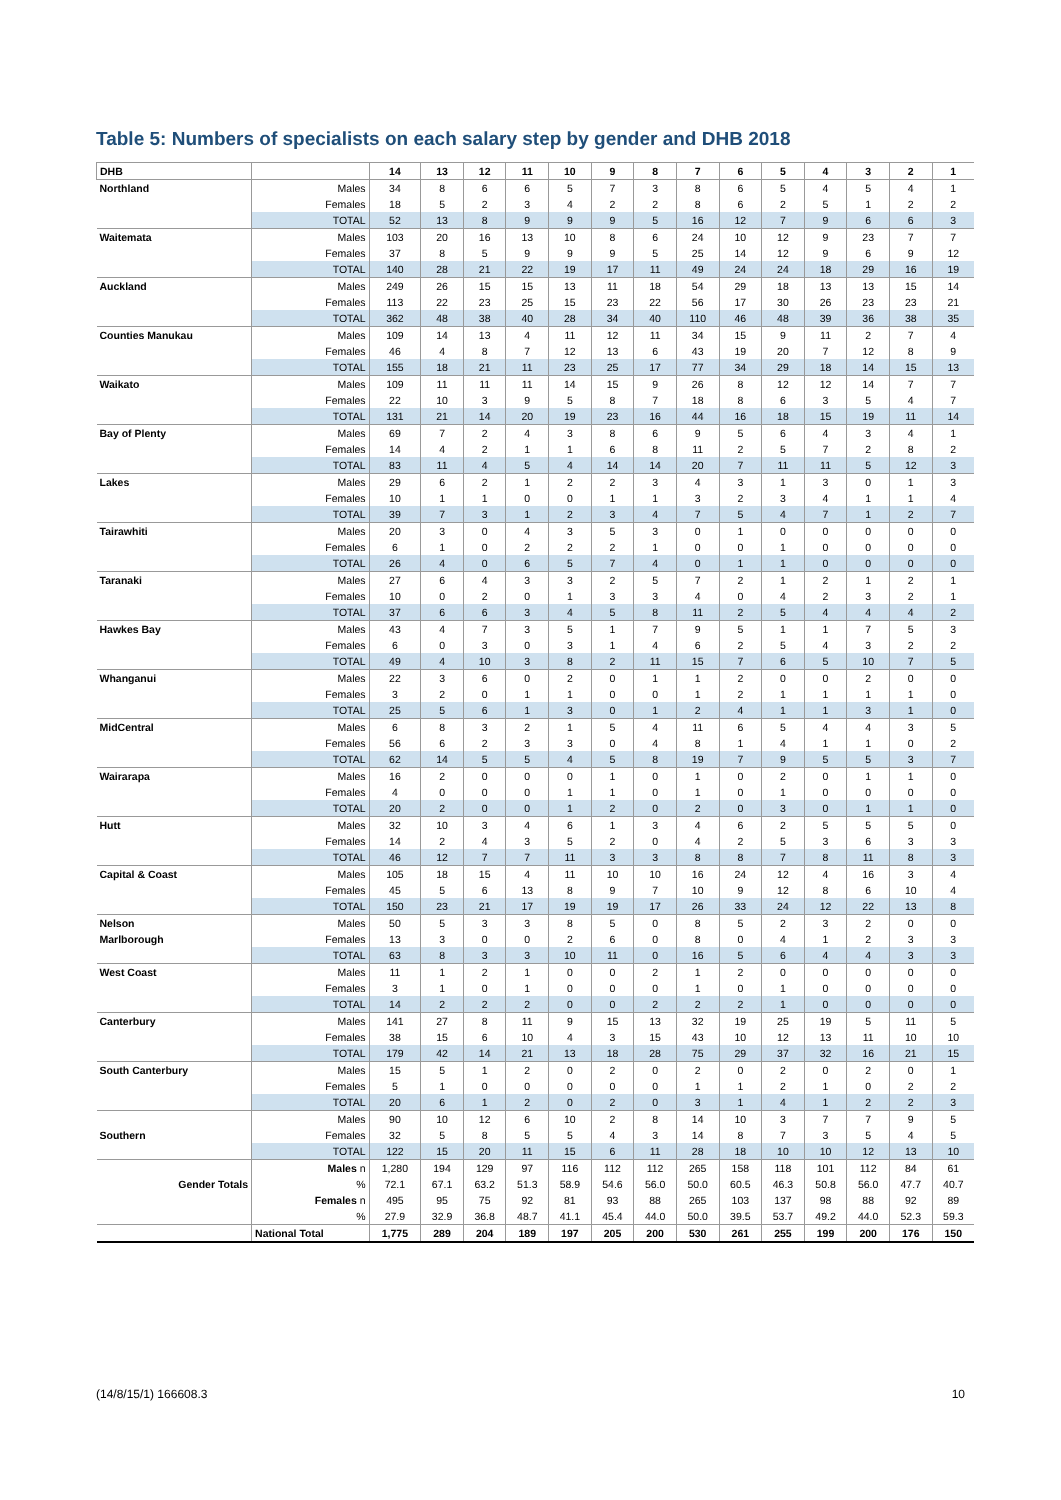Table 5: Numbers of specialists on each salary step by gender and DHB 2018
| DHB | | 14 | 13 | 12 | 11 | 10 | 9 | 8 | 7 | 6 | 5 | 4 | 3 | 2 | 1 |
| --- | --- | --- | --- | --- | --- | --- | --- | --- | --- | --- | --- | --- | --- | --- | --- |
| Northland | Males | 34 | 8 | 6 | 6 | 5 | 7 | 3 | 8 | 6 | 5 | 4 | 5 | 4 | 1 |
| | Females | 18 | 5 | 2 | 3 | 4 | 2 | 2 | 8 | 6 | 2 | 5 | 1 | 2 | 2 |
| | TOTAL | 52 | 13 | 8 | 9 | 9 | 9 | 5 | 16 | 12 | 7 | 9 | 6 | 6 | 3 |
| Waitemata | Males | 103 | 20 | 16 | 13 | 10 | 8 | 6 | 24 | 10 | 12 | 9 | 23 | 7 | 7 |
| | Females | 37 | 8 | 5 | 9 | 9 | 9 | 5 | 25 | 14 | 12 | 9 | 6 | 9 | 12 |
| | TOTAL | 140 | 28 | 21 | 22 | 19 | 17 | 11 | 49 | 24 | 24 | 18 | 29 | 16 | 19 |
| Auckland | Males | 249 | 26 | 15 | 15 | 13 | 11 | 18 | 54 | 29 | 18 | 13 | 13 | 15 | 14 |
| | Females | 113 | 22 | 23 | 25 | 15 | 23 | 22 | 56 | 17 | 30 | 26 | 23 | 23 | 21 |
| | TOTAL | 362 | 48 | 38 | 40 | 28 | 34 | 40 | 110 | 46 | 48 | 39 | 36 | 38 | 35 |
| Counties Manukau | Males | 109 | 14 | 13 | 4 | 11 | 12 | 11 | 34 | 15 | 9 | 11 | 2 | 7 | 4 |
| | Females | 46 | 4 | 8 | 7 | 12 | 13 | 6 | 43 | 19 | 20 | 7 | 12 | 8 | 9 |
| | TOTAL | 155 | 18 | 21 | 11 | 23 | 25 | 17 | 77 | 34 | 29 | 18 | 14 | 15 | 13 |
| Waikato | Males | 109 | 11 | 11 | 11 | 14 | 15 | 9 | 26 | 8 | 12 | 12 | 14 | 7 | 7 |
| | Females | 22 | 10 | 3 | 9 | 5 | 8 | 7 | 18 | 8 | 6 | 3 | 5 | 4 | 7 |
| | TOTAL | 131 | 21 | 14 | 20 | 19 | 23 | 16 | 44 | 16 | 18 | 15 | 19 | 11 | 14 |
| Bay of Plenty | Males | 69 | 7 | 2 | 4 | 3 | 8 | 6 | 9 | 5 | 6 | 4 | 3 | 4 | 1 |
| | Females | 14 | 4 | 2 | 1 | 1 | 6 | 8 | 11 | 2 | 5 | 7 | 2 | 8 | 2 |
| | TOTAL | 83 | 11 | 4 | 5 | 4 | 14 | 14 | 20 | 7 | 11 | 11 | 5 | 12 | 3 |
| Lakes | Males | 29 | 6 | 2 | 1 | 2 | 2 | 3 | 4 | 3 | 1 | 3 | 0 | 1 | 3 |
| | Females | 10 | 1 | 1 | 0 | 0 | 1 | 1 | 3 | 2 | 3 | 4 | 1 | 1 | 4 |
| | TOTAL | 39 | 7 | 3 | 1 | 2 | 3 | 4 | 7 | 5 | 4 | 7 | 1 | 2 | 7 |
| Tairawhiti | Males | 20 | 3 | 0 | 4 | 3 | 5 | 3 | 0 | 1 | 0 | 0 | 0 | 0 | 0 |
| | Females | 6 | 1 | 0 | 2 | 2 | 2 | 1 | 0 | 0 | 1 | 0 | 0 | 0 | 0 |
| | TOTAL | 26 | 4 | 0 | 6 | 5 | 7 | 4 | 0 | 1 | 1 | 0 | 0 | 0 | 0 |
| Taranaki | Males | 27 | 6 | 4 | 3 | 3 | 2 | 5 | 7 | 2 | 1 | 2 | 1 | 2 | 1 |
| | Females | 10 | 0 | 2 | 0 | 1 | 3 | 3 | 4 | 0 | 4 | 2 | 3 | 2 | 1 |
| | TOTAL | 37 | 6 | 6 | 3 | 4 | 5 | 8 | 11 | 2 | 5 | 4 | 4 | 4 | 2 |
| Hawkes Bay | Males | 43 | 4 | 7 | 3 | 5 | 1 | 7 | 9 | 5 | 1 | 1 | 7 | 5 | 3 |
| | Females | 6 | 0 | 3 | 0 | 3 | 1 | 4 | 6 | 2 | 5 | 4 | 3 | 2 | 2 |
| | TOTAL | 49 | 4 | 10 | 3 | 8 | 2 | 11 | 15 | 7 | 6 | 5 | 10 | 7 | 5 |
| Whanganui | Males | 22 | 3 | 6 | 0 | 2 | 0 | 1 | 1 | 2 | 0 | 0 | 2 | 0 | 0 |
| | Females | 3 | 2 | 0 | 1 | 1 | 0 | 0 | 1 | 2 | 1 | 1 | 1 | 1 | 0 |
| | TOTAL | 25 | 5 | 6 | 1 | 3 | 0 | 1 | 2 | 4 | 1 | 1 | 3 | 1 | 0 |
| MidCentral | Males | 6 | 8 | 3 | 2 | 1 | 5 | 4 | 11 | 6 | 5 | 4 | 4 | 3 | 5 |
| | Females | 56 | 6 | 2 | 3 | 3 | 0 | 4 | 8 | 1 | 4 | 1 | 1 | 0 | 2 |
| | TOTAL | 62 | 14 | 5 | 5 | 4 | 5 | 8 | 19 | 7 | 9 | 5 | 5 | 3 | 7 |
| Wairarapa | Males | 16 | 2 | 0 | 0 | 0 | 1 | 0 | 1 | 0 | 2 | 0 | 1 | 1 | 0 |
| | Females | 4 | 0 | 0 | 0 | 1 | 1 | 0 | 1 | 0 | 1 | 0 | 0 | 0 | 0 |
| | TOTAL | 20 | 2 | 0 | 0 | 1 | 2 | 0 | 2 | 0 | 3 | 0 | 1 | 1 | 0 |
| Hutt | Males | 32 | 10 | 3 | 4 | 6 | 1 | 3 | 4 | 6 | 2 | 5 | 5 | 5 | 0 |
| | Females | 14 | 2 | 4 | 3 | 5 | 2 | 0 | 4 | 2 | 5 | 3 | 6 | 3 | 3 |
| | TOTAL | 46 | 12 | 7 | 7 | 11 | 3 | 3 | 8 | 8 | 7 | 8 | 11 | 8 | 3 |
| Capital & Coast | Males | 105 | 18 | 15 | 4 | 11 | 10 | 10 | 16 | 24 | 12 | 4 | 16 | 3 | 4 |
| | Females | 45 | 5 | 6 | 13 | 8 | 9 | 7 | 10 | 9 | 12 | 8 | 6 | 10 | 4 |
| | TOTAL | 150 | 23 | 21 | 17 | 19 | 19 | 17 | 26 | 33 | 24 | 12 | 22 | 13 | 8 |
| Nelson | Males | 50 | 5 | 3 | 3 | 8 | 5 | 0 | 8 | 5 | 2 | 3 | 2 | 0 | 0 |
| Marlborough | Females | 13 | 3 | 0 | 0 | 2 | 6 | 0 | 8 | 0 | 4 | 1 | 2 | 3 | 3 |
| | TOTAL | 63 | 8 | 3 | 3 | 10 | 11 | 0 | 16 | 5 | 6 | 4 | 4 | 3 | 3 |
| West Coast | Males | 11 | 1 | 2 | 1 | 0 | 0 | 2 | 1 | 2 | 0 | 0 | 0 | 0 | 0 |
| | Females | 3 | 1 | 0 | 1 | 0 | 0 | 0 | 1 | 0 | 1 | 0 | 0 | 0 | 0 |
| | TOTAL | 14 | 2 | 2 | 2 | 0 | 0 | 2 | 2 | 2 | 1 | 0 | 0 | 0 | 0 |
| Canterbury | Males | 141 | 27 | 8 | 11 | 9 | 15 | 13 | 32 | 19 | 25 | 19 | 5 | 11 | 5 |
| | Females | 38 | 15 | 6 | 10 | 4 | 3 | 15 | 43 | 10 | 12 | 13 | 11 | 10 | 10 |
| | TOTAL | 179 | 42 | 14 | 21 | 13 | 18 | 28 | 75 | 29 | 37 | 32 | 16 | 21 | 15 |
| South Canterbury | Males | 15 | 5 | 1 | 2 | 0 | 2 | 0 | 2 | 0 | 2 | 0 | 2 | 0 | 1 |
| | Females | 5 | 1 | 0 | 0 | 0 | 0 | 0 | 1 | 1 | 2 | 1 | 0 | 2 | 2 |
| | TOTAL | 20 | 6 | 1 | 2 | 0 | 2 | 0 | 3 | 1 | 4 | 1 | 2 | 2 | 3 |
| | Males | 90 | 10 | 12 | 6 | 10 | 2 | 8 | 14 | 10 | 3 | 7 | 7 | 9 | 5 |
| Southern | Females | 32 | 5 | 8 | 5 | 5 | 4 | 3 | 14 | 8 | 7 | 3 | 5 | 4 | 5 |
| | TOTAL | 122 | 15 | 20 | 11 | 15 | 6 | 11 | 28 | 18 | 10 | 10 | 12 | 13 | 10 |
| | Males n | 1,280 | 194 | 129 | 97 | 116 | 112 | 112 | 265 | 158 | 118 | 101 | 112 | 84 | 61 |
| Gender Totals | % | 72.1 | 67.1 | 63.2 | 51.3 | 58.9 | 54.6 | 56.0 | 50.0 | 60.5 | 46.3 | 50.8 | 56.0 | 47.7 | 40.7 |
| | Females n | 495 | 95 | 75 | 92 | 81 | 93 | 88 | 265 | 103 | 137 | 98 | 88 | 92 | 89 |
| | % | 27.9 | 32.9 | 36.8 | 48.7 | 41.1 | 45.4 | 44.0 | 50.0 | 39.5 | 53.7 | 49.2 | 44.0 | 52.3 | 59.3 |
| | National Total | 1,775 | 289 | 204 | 189 | 197 | 205 | 200 | 530 | 261 | 255 | 199 | 200 | 176 | 150 |
(14/8/15/1) 166608.3 10